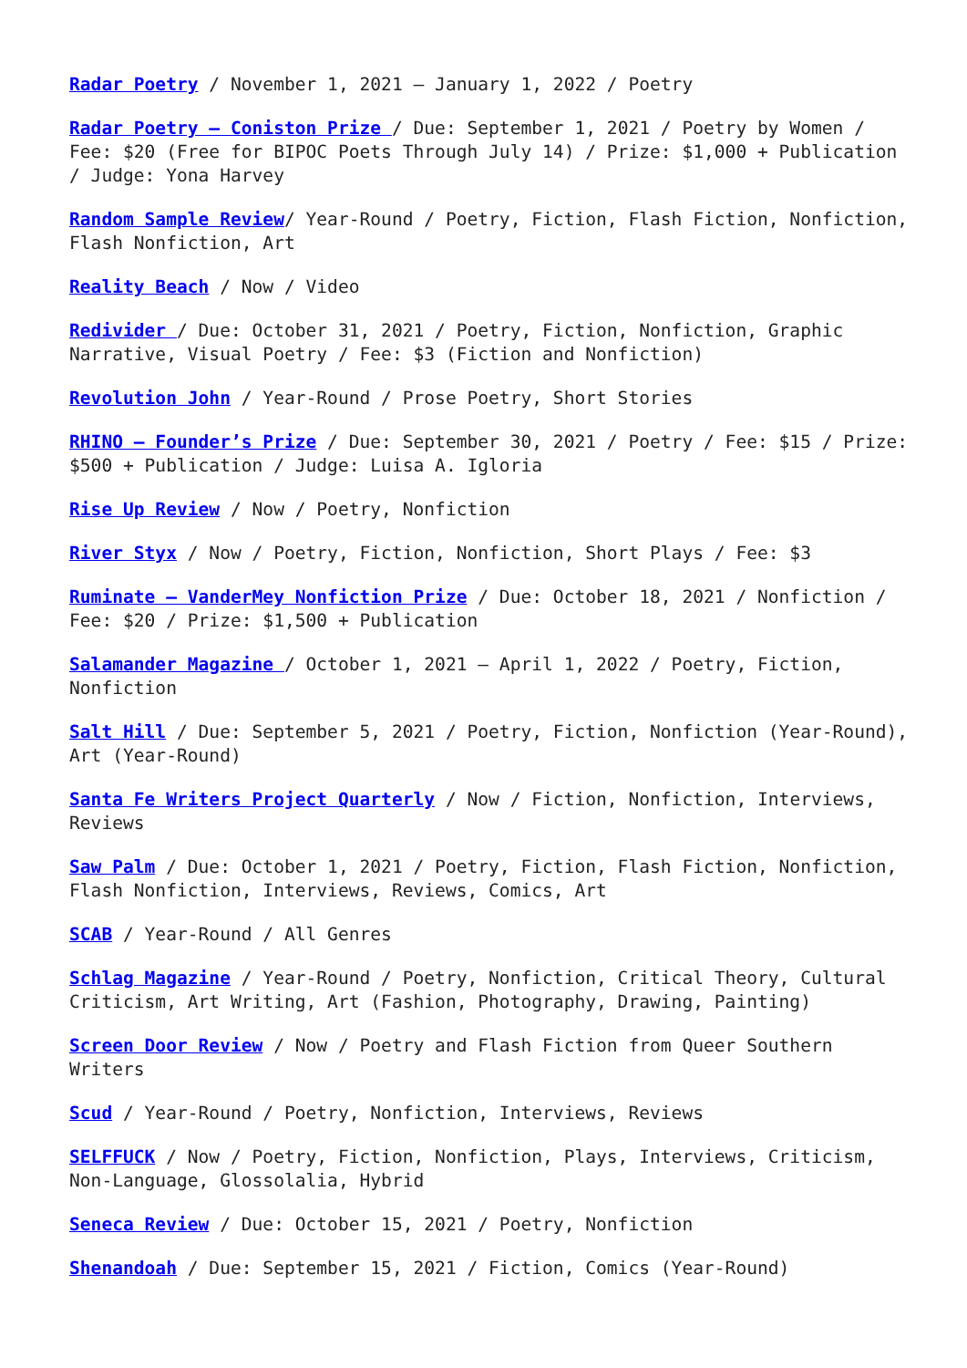Radar Poetry / November 1, 2021 – January 1, 2022 / Poetry
Radar Poetry – Coniston Prize / Due: September 1, 2021 / Poetry by Women / Fee: $20 (Free for BIPOC Poets Through July 14) / Prize: $1,000 + Publication / Judge: Yona Harvey
Random Sample Review/ Year-Round / Poetry, Fiction, Flash Fiction, Nonfiction, Flash Nonfiction, Art
Reality Beach / Now / Video
Redivider / Due: October 31, 2021 / Poetry, Fiction, Nonfiction, Graphic Narrative, Visual Poetry / Fee: $3 (Fiction and Nonfiction)
Revolution John / Year-Round / Prose Poetry, Short Stories
RHINO – Founder’s Prize / Due: September 30, 2021 / Poetry / Fee: $15 / Prize: $500 + Publication / Judge: Luisa A. Igloria
Rise Up Review / Now / Poetry, Nonfiction
River Styx / Now / Poetry, Fiction, Nonfiction, Short Plays / Fee: $3
Ruminate – VanderMey Nonfiction Prize / Due: October 18, 2021 / Nonfiction / Fee: $20 / Prize: $1,500 + Publication
Salamander Magazine / October 1, 2021 – April 1, 2022 / Poetry, Fiction, Nonfiction
Salt Hill / Due: September 5, 2021 / Poetry, Fiction, Nonfiction (Year-Round), Art (Year-Round)
Santa Fe Writers Project Quarterly / Now / Fiction, Nonfiction, Interviews, Reviews
Saw Palm / Due: October 1, 2021 / Poetry, Fiction, Flash Fiction, Nonfiction, Flash Nonfiction, Interviews, Reviews, Comics, Art
SCAB / Year-Round / All Genres
Schlag Magazine / Year-Round / Poetry, Nonfiction, Critical Theory, Cultural Criticism, Art Writing, Art (Fashion, Photography, Drawing, Painting)
Screen Door Review / Now / Poetry and Flash Fiction from Queer Southern Writers
Scud / Year-Round / Poetry, Nonfiction, Interviews, Reviews
SELFFUCK / Now / Poetry, Fiction, Nonfiction, Plays, Interviews, Criticism, Non-Language, Glossolalia, Hybrid
Seneca Review / Due: October 15, 2021 / Poetry, Nonfiction
Shenandoah / Due: September 15, 2021 / Fiction, Comics (Year-Round)